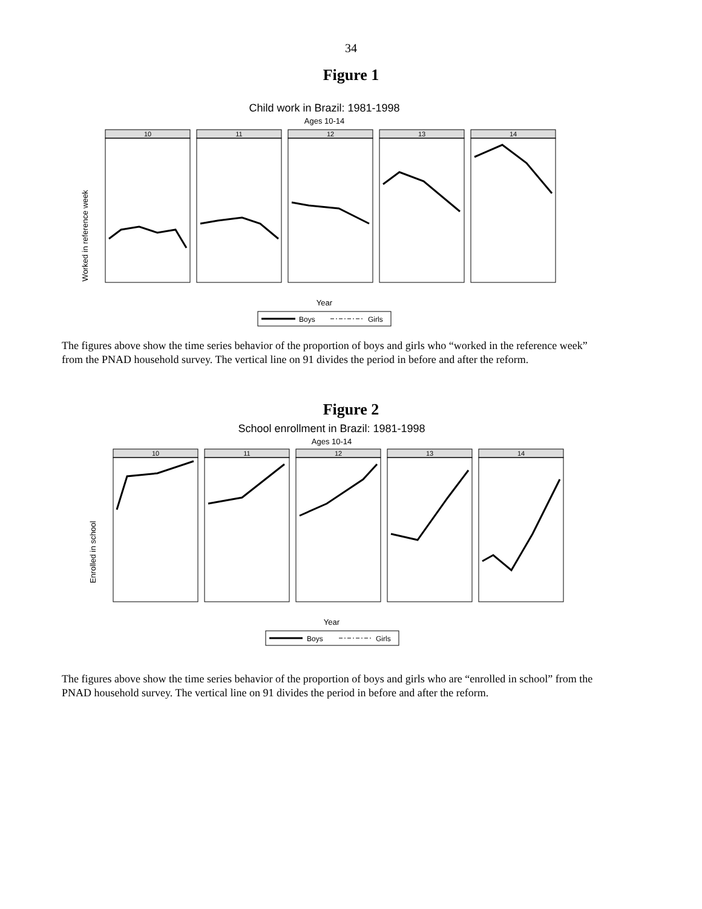34
Figure 1
Child work in Brazil: 1981-1998
Ages 10-14
Worked in reference week
10
11
12
13
14
Year
Boys
Girls
The figures above show the time series behavior of the proportion of boys and girls who “worked in the reference week” from the PNAD household survey. The vertical line on 91 divides the period in before and after the reform.
Figure 2
School enrollment in Brazil: 1981-1998
Ages 10-14
Enrolled in school
10
11
12
13
14
Year
Boys
Girls
The figures above show the time series behavior of the proportion of boys and girls who are “enrolled in school” from the PNAD household survey. The vertical line on 91 divides the period in before and after the reform.